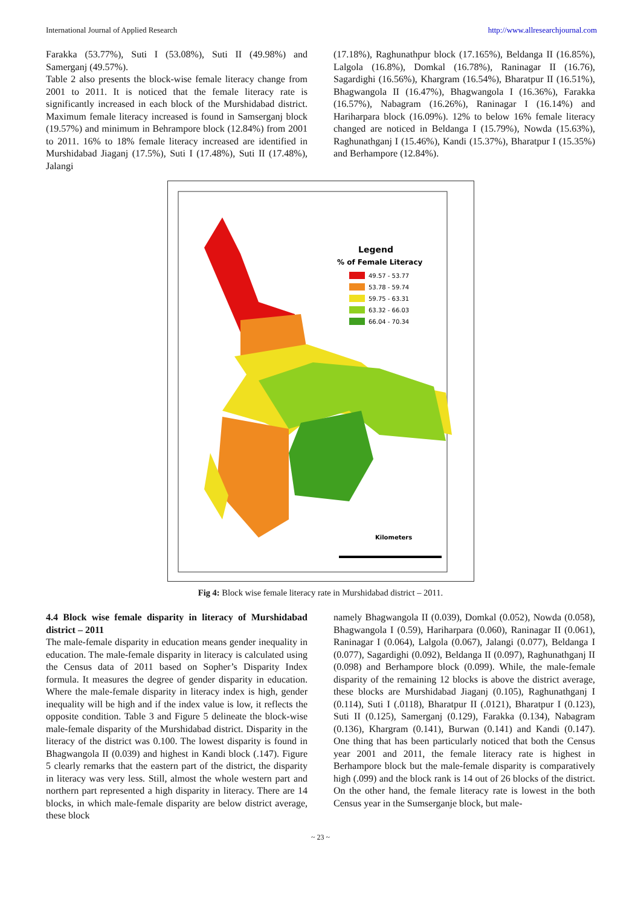International Journal of Applied Research http://www.allresearchjournal.com
Farakka (53.77%), Suti I (53.08%), Suti II (49.98%) and Samerganj (49.57%).
Table 2 also presents the block-wise female literacy change from 2001 to 2011. It is noticed that the female literacy rate is significantly increased in each block of the Murshidabad district. Maximum female literacy increased is found in Samserganj block (19.57%) and minimum in Behrampore block (12.84%) from 2001 to 2011. 16% to 18% female literacy increased are identified in Murshidabad Jiaganj (17.5%), Suti I (17.48%), Suti II (17.48%), Jalangi
(17.18%), Raghunathpur block (17.165%), Beldanga II (16.85%), Lalgola (16.8%), Domkal (16.78%), Raninagar II (16.76), Sagardighi (16.56%), Khargram (16.54%), Bharatpur II (16.51%), Bhagwangola II (16.47%), Bhagwangola I (16.36%), Farakka (16.57%), Nabagram (16.26%), Raninagar I (16.14%) and Hariharpara block (16.09%). 12% to below 16% female literacy changed are noticed in Beldanga I (15.79%), Nowda (15.63%), Raghunathganj I (15.46%), Kandi (15.37%), Bharatpur I (15.35%) and Berhampore (12.84%).
Legend
% of Female Literacy
49.57 - 53.77
53.78 - 59.74
59.75 - 63.31
63.32 - 66.03
66.04 - 70.34
Kilometers
Fig 4: Block wise female literacy rate in Murshidabad district – 2011.
4.4 Block wise female disparity in literacy of Murshidabad district – 2011
The male-female disparity in education means gender inequality in education. The male-female disparity in literacy is calculated using the Census data of 2011 based on Sopher’s Disparity Index formula. It measures the degree of gender disparity in education. Where the male-female disparity in literacy index is high, gender inequality will be high and if the index value is low, it reflects the opposite condition. Table 3 and Figure 5 delineate the block-wise male-female disparity of the Murshidabad district. Disparity in the literacy of the district was 0.100. The lowest disparity is found in Bhagwangola II (0.039) and highest in Kandi block (.147). Figure 5 clearly remarks that the eastern part of the district, the disparity in literacy was very less. Still, almost the whole western part and northern part represented a high disparity in literacy. There are 14 blocks, in which male-female disparity are below district average, these block
namely Bhagwangola II (0.039), Domkal (0.052), Nowda (0.058), Bhagwangola I (0.59), Hariharpara (0.060), Raninagar II (0.061), Raninagar I (0.064), Lalgola (0.067), Jalangi (0.077), Beldanga I (0.077), Sagardighi (0.092), Beldanga II (0.097), Raghunathganj II (0.098) and Berhampore block (0.099). While, the male-female disparity of the remaining 12 blocks is above the district average, these blocks are Murshidabad Jiaganj (0.105), Raghunathganj I (0.114), Suti I (.0118), Bharatpur II (.0121), Bharatpur I (0.123), Suti II (0.125), Samerganj (0.129), Farakka (0.134), Nabagram (0.136), Khargram (0.141), Burwan (0.141) and Kandi (0.147). One thing that has been particularly noticed that both the Census year 2001 and 2011, the female literacy rate is highest in Berhampore block but the male-female disparity is comparatively high (.099) and the block rank is 14 out of 26 blocks of the district. On the other hand, the female literacy rate is lowest in the both Census year in the Sumserganje block, but male-
~ 23 ~